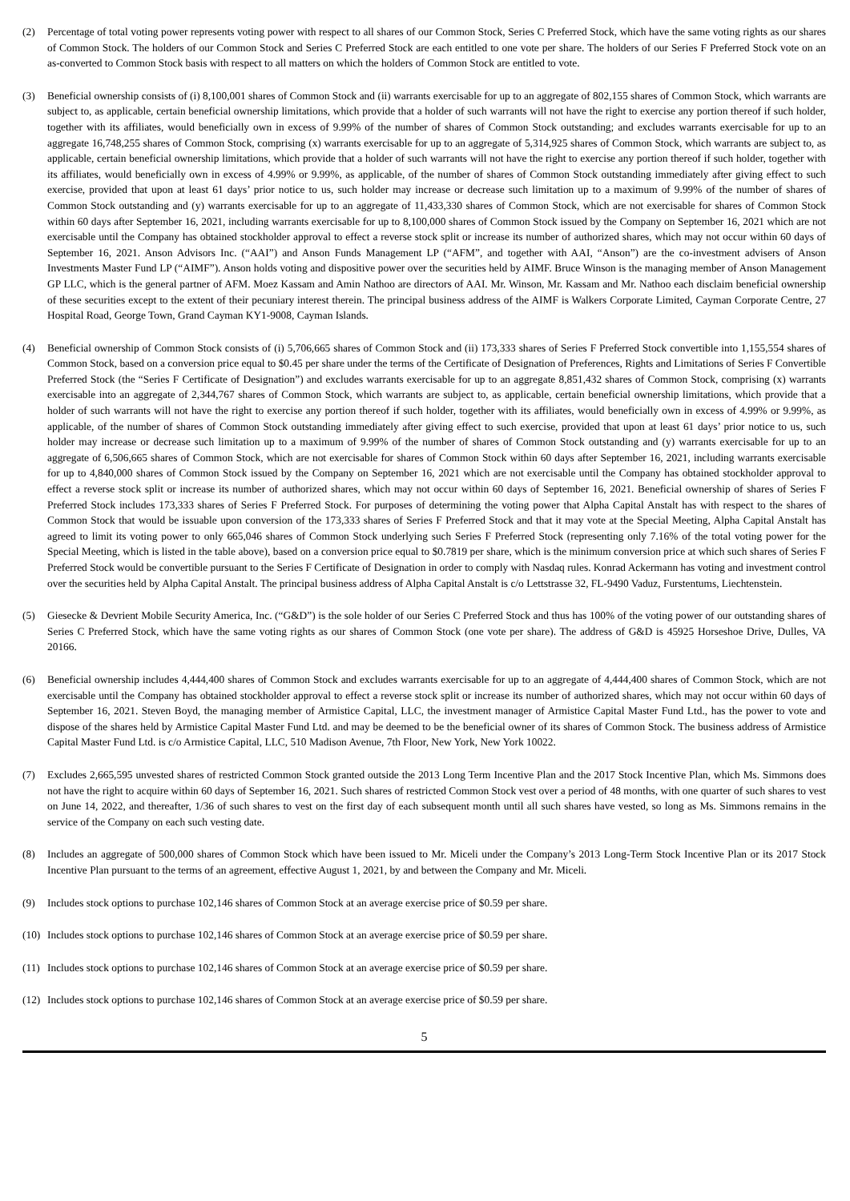(2) Percentage of total voting power represents voting power with respect to all shares of our Common Stock, Series C Preferred Stock, which have the same voting rights as our shares of Common Stock. The holders of our Common Stock and Series C Preferred Stock are each entitled to one vote per share. The holders of our Series F Preferred Stock vote on an as-converted to Common Stock basis with respect to all matters on which the holders of Common Stock are entitled to vote.
(3) Beneficial ownership consists of (i) 8,100,001 shares of Common Stock and (ii) warrants exercisable for up to an aggregate of 802,155 shares of Common Stock, which warrants are subject to, as applicable, certain beneficial ownership limitations, which provide that a holder of such warrants will not have the right to exercise any portion thereof if such holder, together with its affiliates, would beneficially own in excess of 9.99% of the number of shares of Common Stock outstanding; and excludes warrants exercisable for up to an aggregate 16,748,255 shares of Common Stock, comprising (x) warrants exercisable for up to an aggregate of 5,314,925 shares of Common Stock, which warrants are subject to, as applicable, certain beneficial ownership limitations, which provide that a holder of such warrants will not have the right to exercise any portion thereof if such holder, together with its affiliates, would beneficially own in excess of 4.99% or 9.99%, as applicable, of the number of shares of Common Stock outstanding immediately after giving effect to such exercise, provided that upon at least 61 days’ prior notice to us, such holder may increase or decrease such limitation up to a maximum of 9.99% of the number of shares of Common Stock outstanding and (y) warrants exercisable for up to an aggregate of 11,433,330 shares of Common Stock, which are not exercisable for shares of Common Stock within 60 days after September 16, 2021, including warrants exercisable for up to 8,100,000 shares of Common Stock issued by the Company on September 16, 2021 which are not exercisable until the Company has obtained stockholder approval to effect a reverse stock split or increase its number of authorized shares, which may not occur within 60 days of September 16, 2021. Anson Advisors Inc. (“AAI”) and Anson Funds Management LP (“AFM”, and together with AAI, “Anson”) are the co-investment advisers of Anson Investments Master Fund LP (“AIMF”). Anson holds voting and dispositive power over the securities held by AIMF. Bruce Winson is the managing member of Anson Management GP LLC, which is the general partner of AFM. Moez Kassam and Amin Nathoo are directors of AAI. Mr. Winson, Mr. Kassam and Mr. Nathoo each disclaim beneficial ownership of these securities except to the extent of their pecuniary interest therein. The principal business address of the AIMF is Walkers Corporate Limited, Cayman Corporate Centre, 27 Hospital Road, George Town, Grand Cayman KY1-9008, Cayman Islands.
(4) Beneficial ownership of Common Stock consists of (i) 5,706,665 shares of Common Stock and (ii) 173,333 shares of Series F Preferred Stock convertible into 1,155,554 shares of Common Stock, based on a conversion price equal to $0.45 per share under the terms of the Certificate of Designation of Preferences, Rights and Limitations of Series F Convertible Preferred Stock (the “Series F Certificate of Designation”) and excludes warrants exercisable for up to an aggregate 8,851,432 shares of Common Stock, comprising (x) warrants exercisable into an aggregate of 2,344,767 shares of Common Stock, which warrants are subject to, as applicable, certain beneficial ownership limitations, which provide that a holder of such warrants will not have the right to exercise any portion thereof if such holder, together with its affiliates, would beneficially own in excess of 4.99% or 9.99%, as applicable, of the number of shares of Common Stock outstanding immediately after giving effect to such exercise, provided that upon at least 61 days’ prior notice to us, such holder may increase or decrease such limitation up to a maximum of 9.99% of the number of shares of Common Stock outstanding and (y) warrants exercisable for up to an aggregate of 6,506,665 shares of Common Stock, which are not exercisable for shares of Common Stock within 60 days after September 16, 2021, including warrants exercisable for up to 4,840,000 shares of Common Stock issued by the Company on September 16, 2021 which are not exercisable until the Company has obtained stockholder approval to effect a reverse stock split or increase its number of authorized shares, which may not occur within 60 days of September 16, 2021. Beneficial ownership of shares of Series F Preferred Stock includes 173,333 shares of Series F Preferred Stock. For purposes of determining the voting power that Alpha Capital Anstalt has with respect to the shares of Common Stock that would be issuable upon conversion of the 173,333 shares of Series F Preferred Stock and that it may vote at the Special Meeting, Alpha Capital Anstalt has agreed to limit its voting power to only 665,046 shares of Common Stock underlying such Series F Preferred Stock (representing only 7.16% of the total voting power for the Special Meeting, which is listed in the table above), based on a conversion price equal to $0.7819 per share, which is the minimum conversion price at which such shares of Series F Preferred Stock would be convertible pursuant to the Series F Certificate of Designation in order to comply with Nasdaq rules. Konrad Ackermann has voting and investment control over the securities held by Alpha Capital Anstalt. The principal business address of Alpha Capital Anstalt is c/o Lettstrasse 32, FL-9490 Vaduz, Furstentums, Liechtenstein.
(5) Giesecke & Devrient Mobile Security America, Inc. (“G&D”) is the sole holder of our Series C Preferred Stock and thus has 100% of the voting power of our outstanding shares of Series C Preferred Stock, which have the same voting rights as our shares of Common Stock (one vote per share). The address of G&D is 45925 Horseshoe Drive, Dulles, VA 20166.
(6) Beneficial ownership includes 4,444,400 shares of Common Stock and excludes warrants exercisable for up to an aggregate of 4,444,400 shares of Common Stock, which are not exercisable until the Company has obtained stockholder approval to effect a reverse stock split or increase its number of authorized shares, which may not occur within 60 days of September 16, 2021. Steven Boyd, the managing member of Armistice Capital, LLC, the investment manager of Armistice Capital Master Fund Ltd., has the power to vote and dispose of the shares held by Armistice Capital Master Fund Ltd. and may be deemed to be the beneficial owner of its shares of Common Stock. The business address of Armistice Capital Master Fund Ltd. is c/o Armistice Capital, LLC, 510 Madison Avenue, 7th Floor, New York, New York 10022.
(7) Excludes 2,665,595 unvested shares of restricted Common Stock granted outside the 2013 Long Term Incentive Plan and the 2017 Stock Incentive Plan, which Ms. Simmons does not have the right to acquire within 60 days of September 16, 2021. Such shares of restricted Common Stock vest over a period of 48 months, with one quarter of such shares to vest on June 14, 2022, and thereafter, 1/36 of such shares to vest on the first day of each subsequent month until all such shares have vested, so long as Ms. Simmons remains in the service of the Company on each such vesting date.
(8) Includes an aggregate of 500,000 shares of Common Stock which have been issued to Mr. Miceli under the Company’s 2013 Long-Term Stock Incentive Plan or its 2017 Stock Incentive Plan pursuant to the terms of an agreement, effective August 1, 2021, by and between the Company and Mr. Miceli.
(9) Includes stock options to purchase 102,146 shares of Common Stock at an average exercise price of $0.59 per share.
(10) Includes stock options to purchase 102,146 shares of Common Stock at an average exercise price of $0.59 per share.
(11) Includes stock options to purchase 102,146 shares of Common Stock at an average exercise price of $0.59 per share.
(12) Includes stock options to purchase 102,146 shares of Common Stock at an average exercise price of $0.59 per share.
5